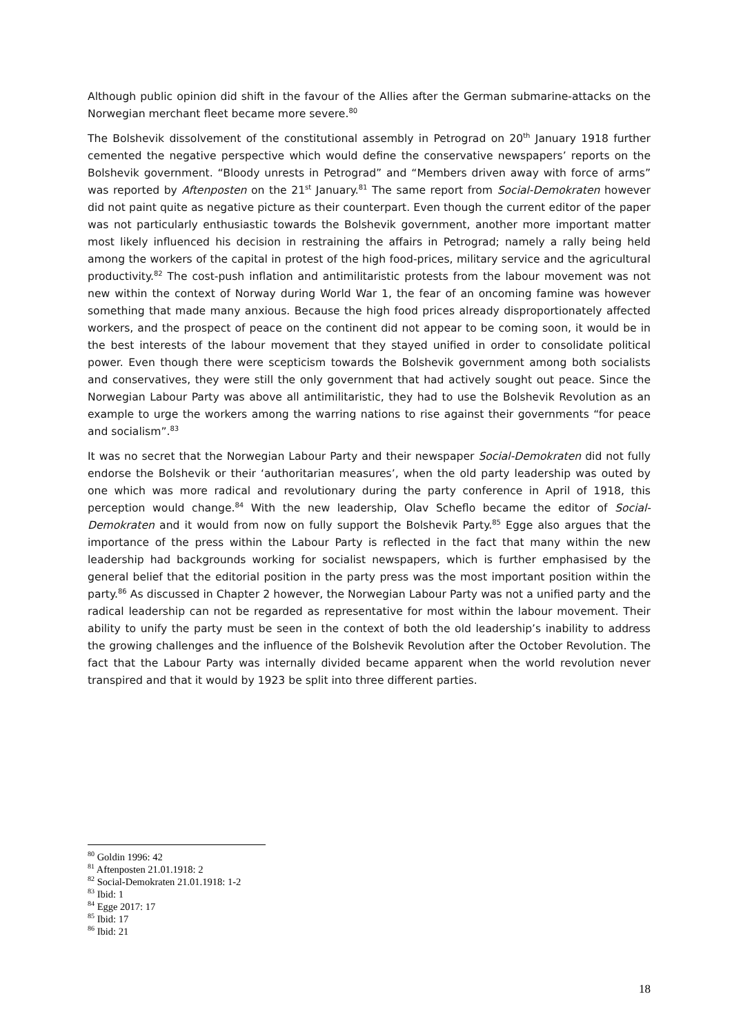Although public opinion did shift in the favour of the Allies after the German submarine-attacks on the Norwegian merchant fleet became more severe.<sup>80</sup>
The Bolshevik dissolvement of the constitutional assembly in Petrograd on 20<sup>th</sup> January 1918 further cemented the negative perspective which would define the conservative newspapers’ reports on the Bolshevik government. “Bloody unrests in Petrograd” and “Members driven away with force of arms” was reported by Aftenposten on the 21<sup>st</sup> January.<sup>81</sup> The same report from Social-Demokraten however did not paint quite as negative picture as their counterpart. Even though the current editor of the paper was not particularly enthusiastic towards the Bolshevik government, another more important matter most likely influenced his decision in restraining the affairs in Petrograd; namely a rally being held among the workers of the capital in protest of the high food-prices, military service and the agricultural productivity.<sup>82</sup> The cost-push inflation and antimilitaristic protests from the labour movement was not new within the context of Norway during World War 1, the fear of an oncoming famine was however something that made many anxious. Because the high food prices already disproportionately affected workers, and the prospect of peace on the continent did not appear to be coming soon, it would be in the best interests of the labour movement that they stayed unified in order to consolidate political power. Even though there were scepticism towards the Bolshevik government among both socialists and conservatives, they were still the only government that had actively sought out peace. Since the Norwegian Labour Party was above all antimilitaristic, they had to use the Bolshevik Revolution as an example to urge the workers among the warring nations to rise against their governments “for peace and socialism”.<sup>83</sup>
It was no secret that the Norwegian Labour Party and their newspaper Social-Demokraten did not fully endorse the Bolshevik or their ‘authoritarian measures’, when the old party leadership was outed by one which was more radical and revolutionary during the party conference in April of 1918, this perception would change.<sup>84</sup> With the new leadership, Olav Scheflo became the editor of Social-Demokraten and it would from now on fully support the Bolshevik Party.<sup>85</sup> Egge also argues that the importance of the press within the Labour Party is reflected in the fact that many within the new leadership had backgrounds working for socialist newspapers, which is further emphasised by the general belief that the editorial position in the party press was the most important position within the party.<sup>86</sup> As discussed in Chapter 2 however, the Norwegian Labour Party was not a unified party and the radical leadership can not be regarded as representative for most within the labour movement. Their ability to unify the party must be seen in the context of both the old leadership’s inability to address the growing challenges and the influence of the Bolshevik Revolution after the October Revolution. The fact that the Labour Party was internally divided became apparent when the world revolution never transpired and that it would by 1923 be split into three different parties.
<sup>80</sup> Goldin 1996: 42
<sup>81</sup> Aftenposten 21.01.1918: 2
<sup>82</sup> Social-Demokraten 21.01.1918: 1-2
<sup>83</sup> Ibid: 1
<sup>84</sup> Egge 2017: 17
<sup>85</sup> Ibid: 17
<sup>86</sup> Ibid: 21
18